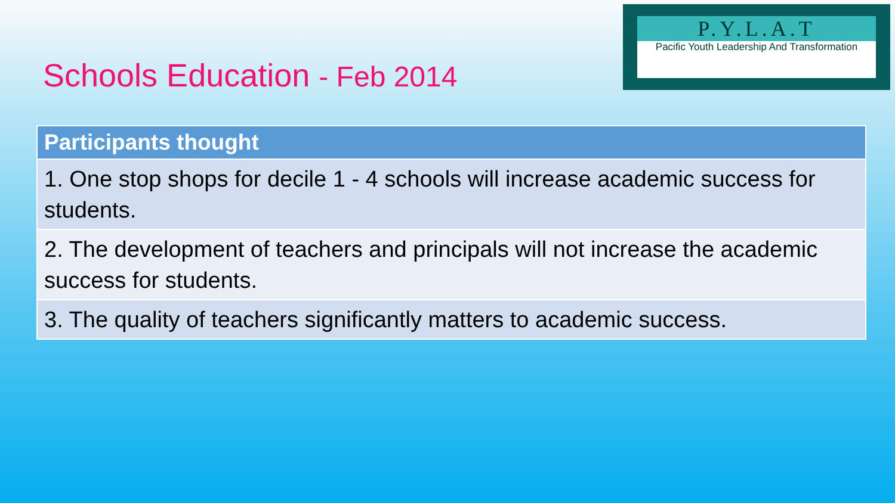Schools Education - Feb 2014
P.Y.L.A.T
Pacific Youth Leadership And Transformation
| Participants thought |
| --- |
| 1. One stop shops for decile 1 - 4 schools will increase academic success for students. |
| 2. The development of teachers and principals will not increase the academic success for students. |
| 3. The quality of teachers significantly matters to academic success. |